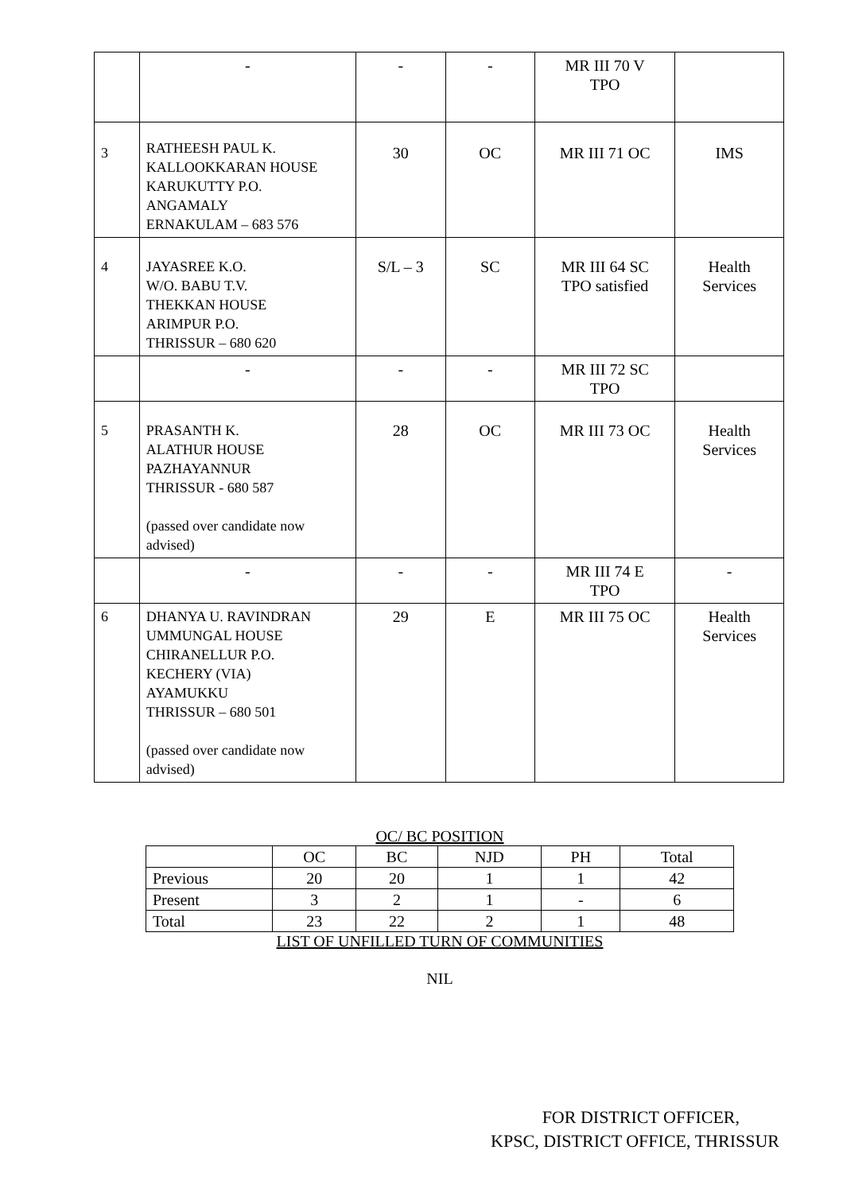| | - | - | - | MR III 70 V TPO | |
| 3 | RATHEESH PAUL K. KALLOOKKARAN HOUSE KARUKUTTY P.O. ANGAMALY ERNAKULAM – 683 576 | 30 | OC | MR III 71 OC | IMS |
| 4 | JAYASREE K.O. W/O. BABU T.V. THEKKAN HOUSE ARIMPUR P.O. THRISSUR – 680 620 | S/L – 3 | SC | MR III 64 SC TPO satisfied | Health Services |
| | - | - | - | MR III 72 SC TPO | |
| 5 | PRASANTH K. ALATHUR HOUSE PAZHAYANNUR THRISSUR - 680 587 (passed over candidate now advised) | 28 | OC | MR III 73 OC | Health Services |
| | - | - | - | MR III 74 E TPO | - |
| 6 | DHANYA U. RAVINDRAN UMMUNGAL HOUSE CHIRANELLUR P.O. KECHERY (VIA) AYAMUKKU THRISSUR – 680 501 (passed over candidate now advised) | 29 | E | MR III 75 OC | Health Services |
OC/ BC POSITION
| | OC | BC | NJD | PH | Total |
| Previous | 20 | 20 | 1 | 1 | 42 |
| Present | 3 | 2 | 1 | - | 6 |
| Total | 23 | 22 | 2 | 1 | 48 |
LIST OF UNFILLED TURN OF COMMUNITIES
NIL
FOR DISTRICT OFFICER,
KPSC, DISTRICT OFFICE, THRISSUR